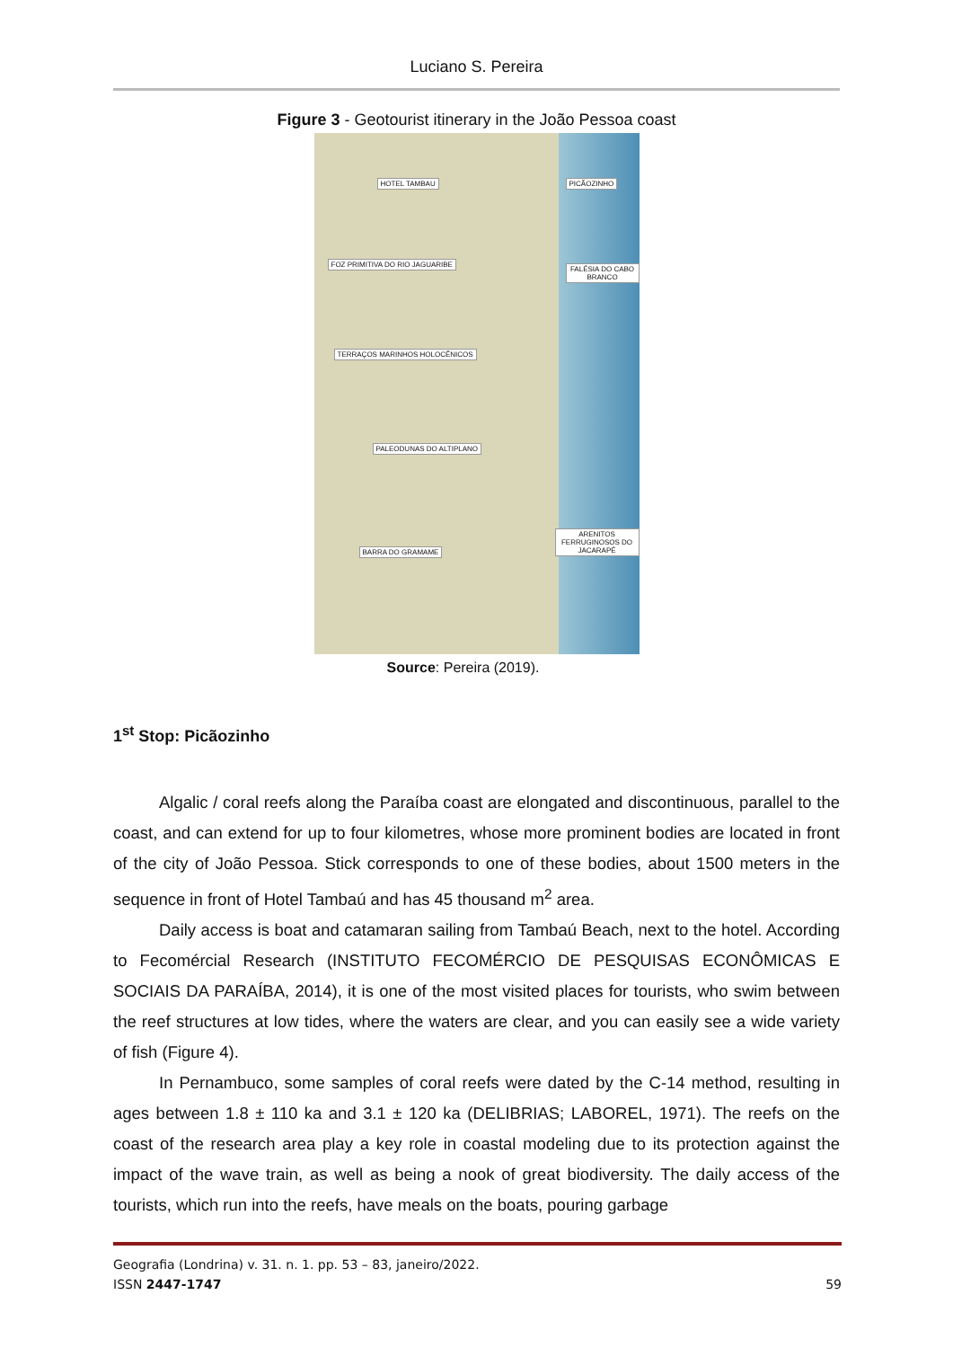Luciano S. Pereira
Figure 3 - Geotourist itinerary in the João Pessoa coast
HOTEL TAMBAU PICÃOZINHO
FOZ PRIMITIVA DO RIO JAGUARIBE
FALÉSIA DO CABO BRANCO
TERRAÇOS MARINHOS HOLOCÊNICOS
PALEODUNAS DO ALTIPLANO
ARENITOS FERRUGINOSOS DO JACARAPÉ
BARRA DO GRAMAME
Source: Pereira (2019).
1<sup>st</sup> Stop: Picãozinho
Algalic / coral reefs along the Paraíba coast are elongated and discontinuous, parallel to the coast, and can extend for up to four kilometres, whose more prominent bodies are located in front of the city of João Pessoa. Stick corresponds to one of these bodies, about 1500 meters in the sequence in front of Hotel Tambaú and has 45 thousand m<sup>2</sup> area.
Daily access is boat and catamaran sailing from Tambaú Beach, next to the hotel. According to Fecomércial Research (INSTITUTO FECOMÉRCIO DE PESQUISAS ECONÔMICAS E SOCIAIS DA PARAÍBA, 2014), it is one of the most visited places for tourists, who swim between the reef structures at low tides, where the waters are clear, and you can easily see a wide variety of fish (Figure 4).
In Pernambuco, some samples of coral reefs were dated by the C-14 method, resulting in ages between 1.8 ± 110 ka and 3.1 ± 120 ka (DELIBRIAS; LABOREL, 1971). The reefs on the coast of the research area play a key role in coastal modeling due to its protection against the impact of the wave train, as well as being a nook of great biodiversity. The daily access of the tourists, which run into the reefs, have meals on the boats, pouring garbage
Geografia (Londrina) v. 31. n. 1. pp. 53 – 83, janeiro/2022.
ISSN 2447-1747 59